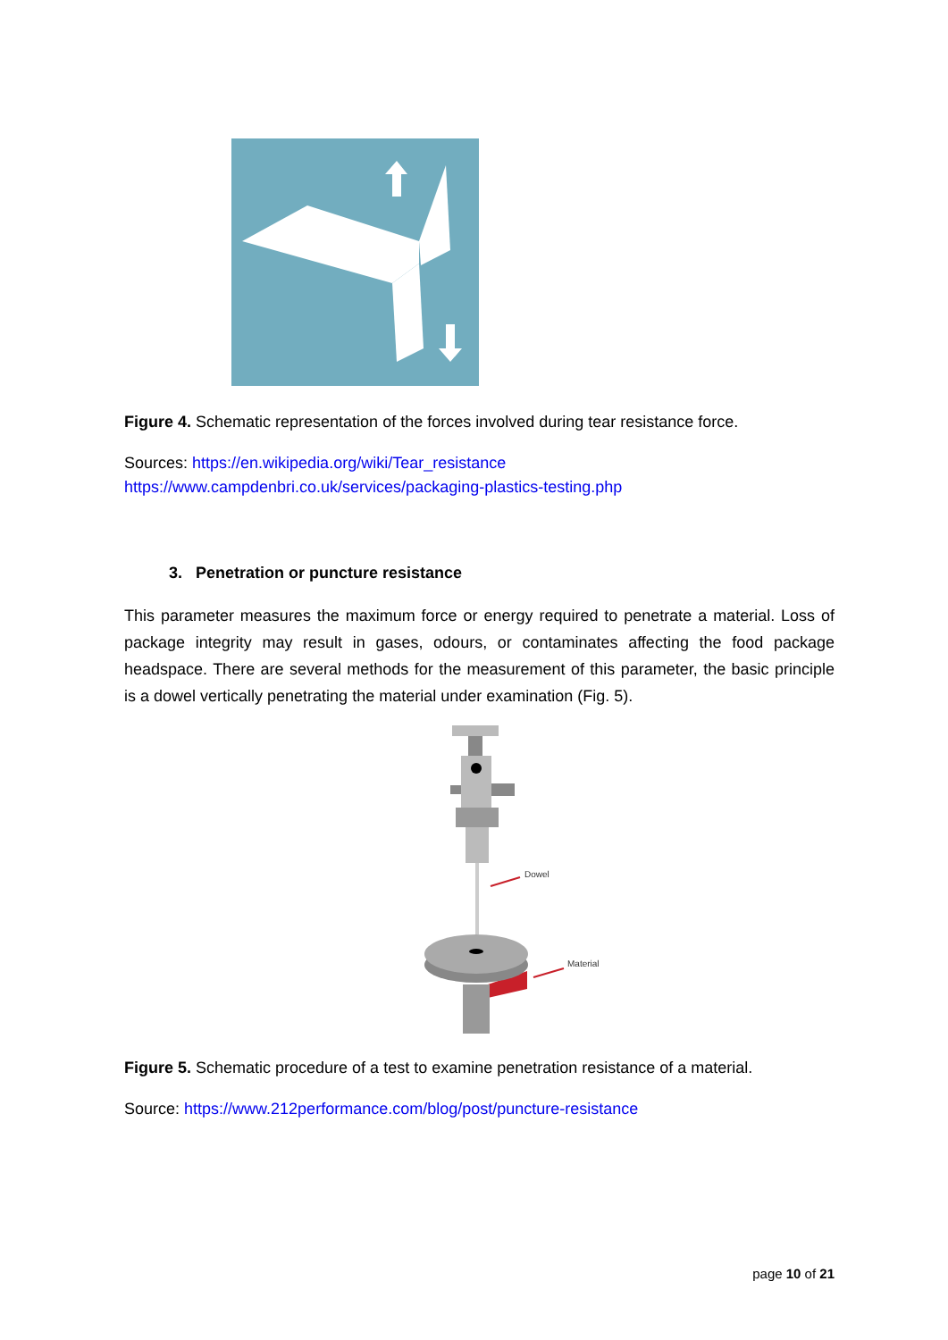Figure 4. Schematic representation of the forces involved during tear resistance force.
Sources: https://en.wikipedia.org/wiki/Tear_resistance
https://www.campdenbri.co.uk/services/packaging-plastics-testing.php
3. Penetration or puncture resistance
This parameter measures the maximum force or energy required to penetrate a material. Loss of package integrity may result in gases, odours, or contaminates affecting the food package headspace. There are several methods for the measurement of this parameter, the basic principle is a dowel vertically penetrating the material under examination (Fig. 5).
Dowel
Material
Figure 5. Schematic procedure of a test to examine penetration resistance of a material.
Source: https://www.212performance.com/blog/post/puncture-resistance
page 10 of 21